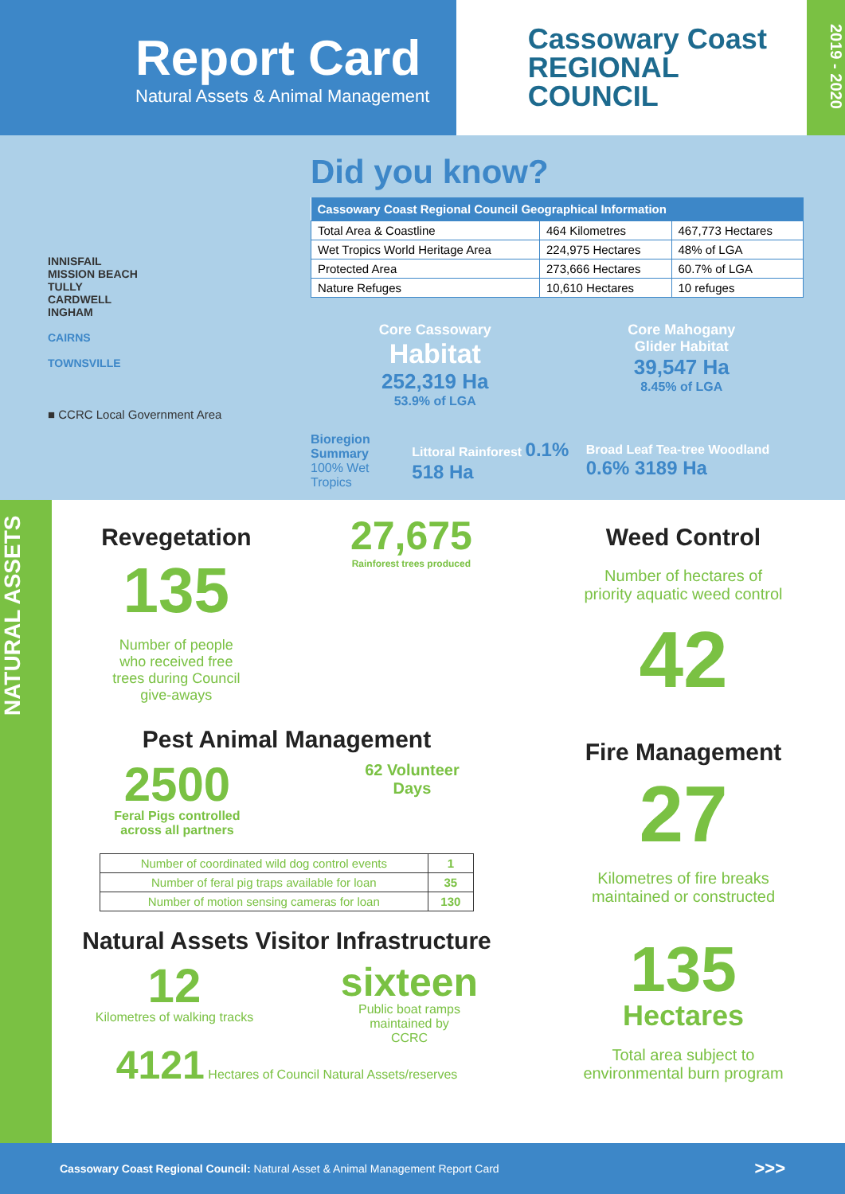Report Card
Natural Assets & Animal Management
Cassowary Coast
REGIONAL COUNCIL
2019 - 2020
INNISFAIL
MISSION BEACH
TULLY
CARDWELL
INGHAM
CAIRNS
TOWNSVILLE
■ CCRC Local Government Area
Did you know?
| Cassowary Coast Regional Council Geographical Information | | |
| --- | --- | --- |
| Total Area & Coastline | 464 Kilometres | 467,773 Hectares |
| Wet Tropics World Heritage Area | 224,975 Hectares | 48% of LGA |
| Protected Area | 273,666 Hectares | 60.7% of LGA |
| Nature Refuges | 10,610 Hectares | 10 refuges |
Core Cassowary
Habitat
252,319 Ha
53.9% of LGA
Core Mahogany
Glider Habitat
39,547 Ha
8.45% of LGA
Bioregion Summary
100% Wet Tropics
Littoral Rainforest 0.1% 518 Ha
Broad Leaf Tea-tree Woodland 0.6% 3189 Ha
NATURAL ASSETS
Revegetation
135
Number of people
who received free
trees during Council
give-aways
27,675
Rainforest trees produced
Pest Animal Management
2500
Feral Pigs controlled
across all partners
62 Volunteer
Days
| Number of coordinated wild dog control events | 1 |
| Number of feral pig traps available for loan | 35 |
| Number of motion sensing cameras for loan | 130 |
Natural Assets Visitor Infrastructure
12
Kilometres of walking tracks
sixteen
Public boat ramps
maintained by
CCRC
4121 Hectares of Council Natural Assets/reserves
Weed Control
Number of hectares of
priority aquatic weed control
42
Fire Management
27
Kilometres of fire breaks
maintained or constructed
135
Hectares
Total area subject to
environmental burn program
Cassowary Coast Regional Council: Natural Asset & Animal Management Report Card >>>